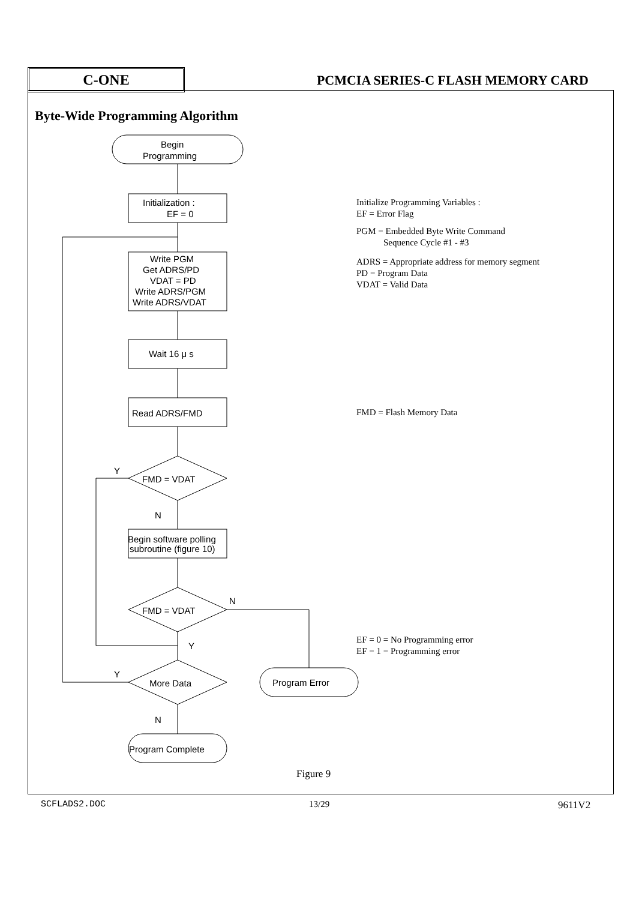C-ONE
PCMCIA SERIES-C FLASH MEMORY CARD
Byte-Wide Programming Algorithm
Begin
Programming
Initialization :
EF = 0
Write PGM
Get ADRS/PD
VDAT = PD
Write ADRS/PGM
Write ADRS/VDAT
Wait 16 μ s
Read ADRS/FMD
FMD = VDAT
Y
N
Begin software polling
subroutine (figure 10)
FMD = VDAT
N
Y
More Data
Y
N
Program Error
Program Complete
Initialize Programming Variables :
EF = Error Flag
PGM = Embedded Byte Write Command
Sequence Cycle #1 - #3
ADRS = Appropriate address for memory segment
PD = Program Data
VDAT = Valid Data
FMD = Flash Memory Data
EF = 0 = No Programming error
EF = 1 = Programming error
Figure 9
SCFLADS2.DOC 13/29 9611V2